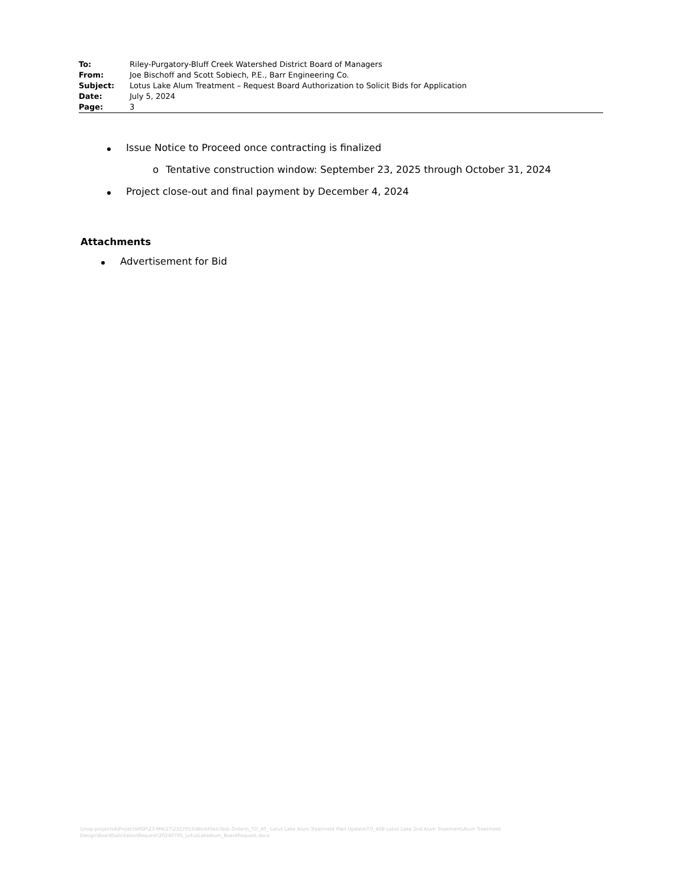To: Riley-Purgatory-Bluff Creek Watershed District Board of Managers
From: Joe Bischoff and Scott Sobiech, P.E., Barr Engineering Co.
Subject: Lotus Lake Alum Treatment – Request Board Authorization to Solicit Bids for Application
Date: July 5, 2024
Page: 3
Issue Notice to Proceed once contracting is finalized
o Tentative construction window: September 23, 2025 through October 31, 2024
Project close-out and final payment by December 4, 2024
Attachments
Advertisement for Bid
\\msp-projects4\ProjectsMSP\23 MN\27\2327053\WorkFiles\Task Orders\_TO_40_ Lotus Lake Alum Treatment Plan Update\TO_40B Lotus Lake 2nd Alum Treatment\Alum Treatment Design\BoardSolicitationRequest\20240705_LotusLakeAlum_BoardRequest.docx